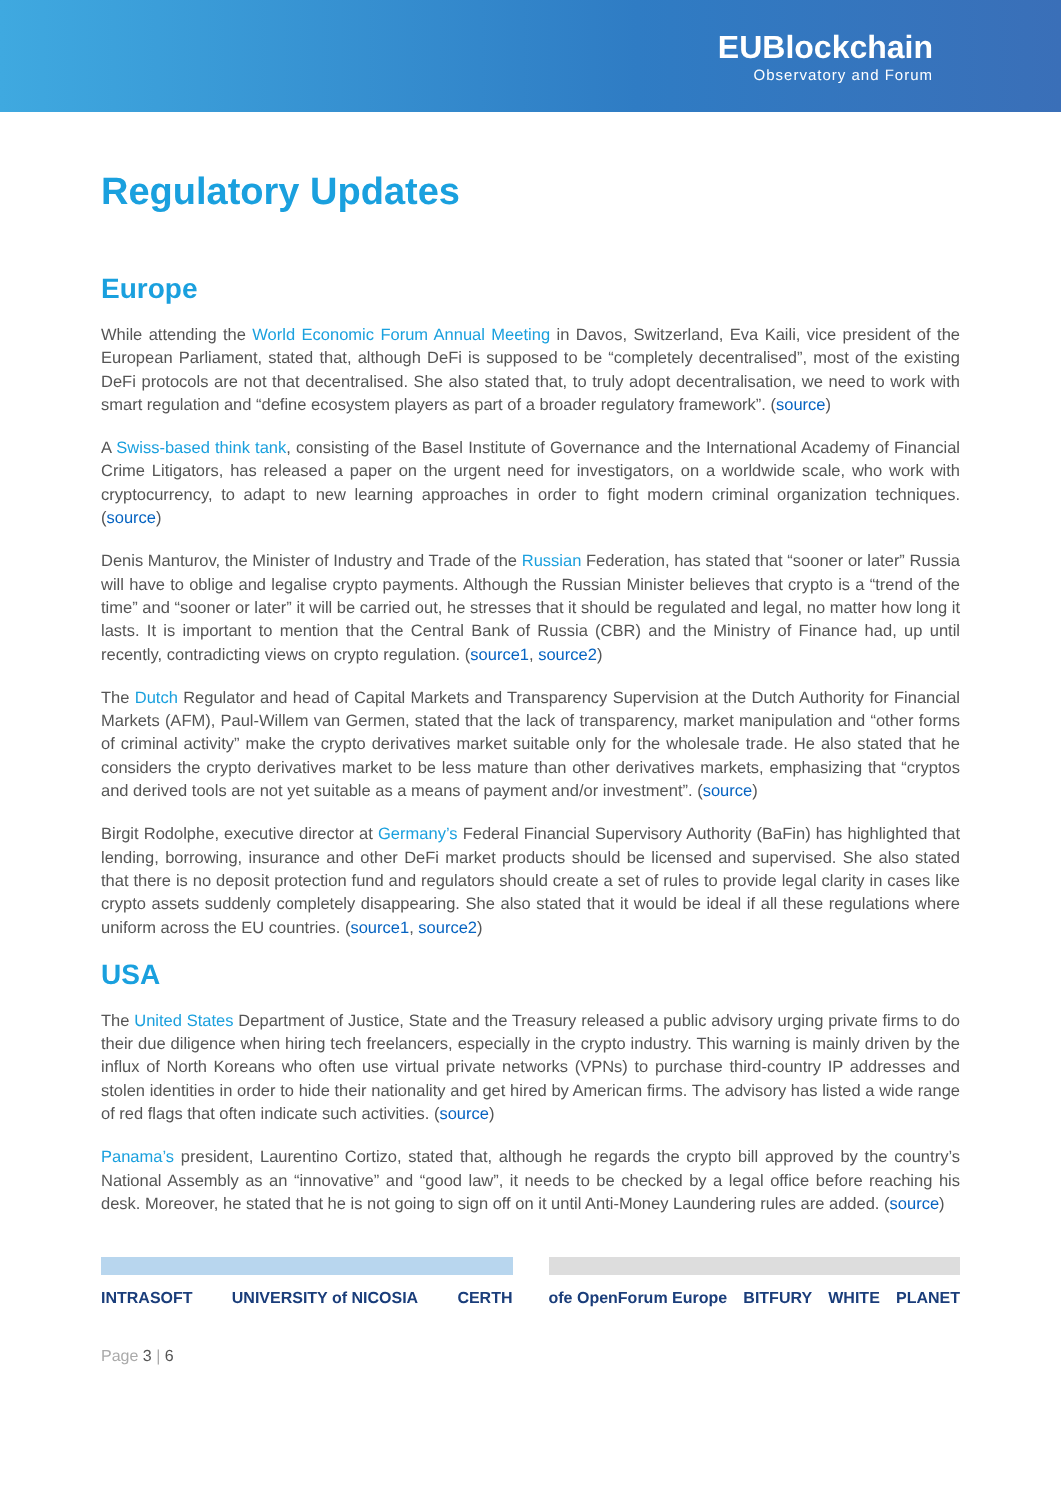EUBlockchain
Observatory and Forum
Regulatory Updates
Europe
While attending the World Economic Forum Annual Meeting in Davos, Switzerland, Eva Kaili, vice president of the European Parliament, stated that, although DeFi is supposed to be “completely decentralised”, most of the existing DeFi protocols are not that decentralised. She also stated that, to truly adopt decentralisation, we need to work with smart regulation and “define ecosystem players as part of a broader regulatory framework”. (source)
A Swiss-based think tank, consisting of the Basel Institute of Governance and the International Academy of Financial Crime Litigators, has released a paper on the urgent need for investigators, on a worldwide scale, who work with cryptocurrency, to adapt to new learning approaches in order to fight modern criminal organization techniques. (source)
Denis Manturov, the Minister of Industry and Trade of the Russian Federation, has stated that “sooner or later” Russia will have to oblige and legalise crypto payments. Although the Russian Minister believes that crypto is a “trend of the time” and “sooner or later” it will be carried out, he stresses that it should be regulated and legal, no matter how long it lasts. It is important to mention that the Central Bank of Russia (CBR) and the Ministry of Finance had, up until recently, contradicting views on crypto regulation. (source1, source2)
The Dutch Regulator and head of Capital Markets and Transparency Supervision at the Dutch Authority for Financial Markets (AFM), Paul-Willem van Germen, stated that the lack of transparency, market manipulation and “other forms of criminal activity” make the crypto derivatives market suitable only for the wholesale trade. He also stated that he considers the crypto derivatives market to be less mature than other derivatives markets, emphasizing that “cryptos and derived tools are not yet suitable as a means of payment and/or investment”. (source)
Birgit Rodolphe, executive director at Germany’s Federal Financial Supervisory Authority (BaFin) has highlighted that lending, borrowing, insurance and other DeFi market products should be licensed and supervised. She also stated that there is no deposit protection fund and regulators should create a set of rules to provide legal clarity in cases like crypto assets suddenly completely disappearing. She also stated that it would be ideal if all these regulations where uniform across the EU countries. (source1, source2)
USA
The United States Department of Justice, State and the Treasury released a public advisory urging private firms to do their due diligence when hiring tech freelancers, especially in the crypto industry. This warning is mainly driven by the influx of North Koreans who often use virtual private networks (VPNs) to purchase third-country IP addresses and stolen identities in order to hide their nationality and get hired by American firms. The advisory has listed a wide range of red flags that often indicate such activities. (source)
Panama’s president, Laurentino Cortizo, stated that, although he regards the crypto bill approved by the country’s National Assembly as an “innovative” and “good law”, it needs to be checked by a legal office before reaching his desk. Moreover, he stated that he is not going to sign off on it until Anti-Money Laundering rules are added. (source)
INTRASOFT UNIVERSITY of NICOSIA CERTH
ofe OpenForum Europe BITFURY WHITE PLANET
Page 3 | 6